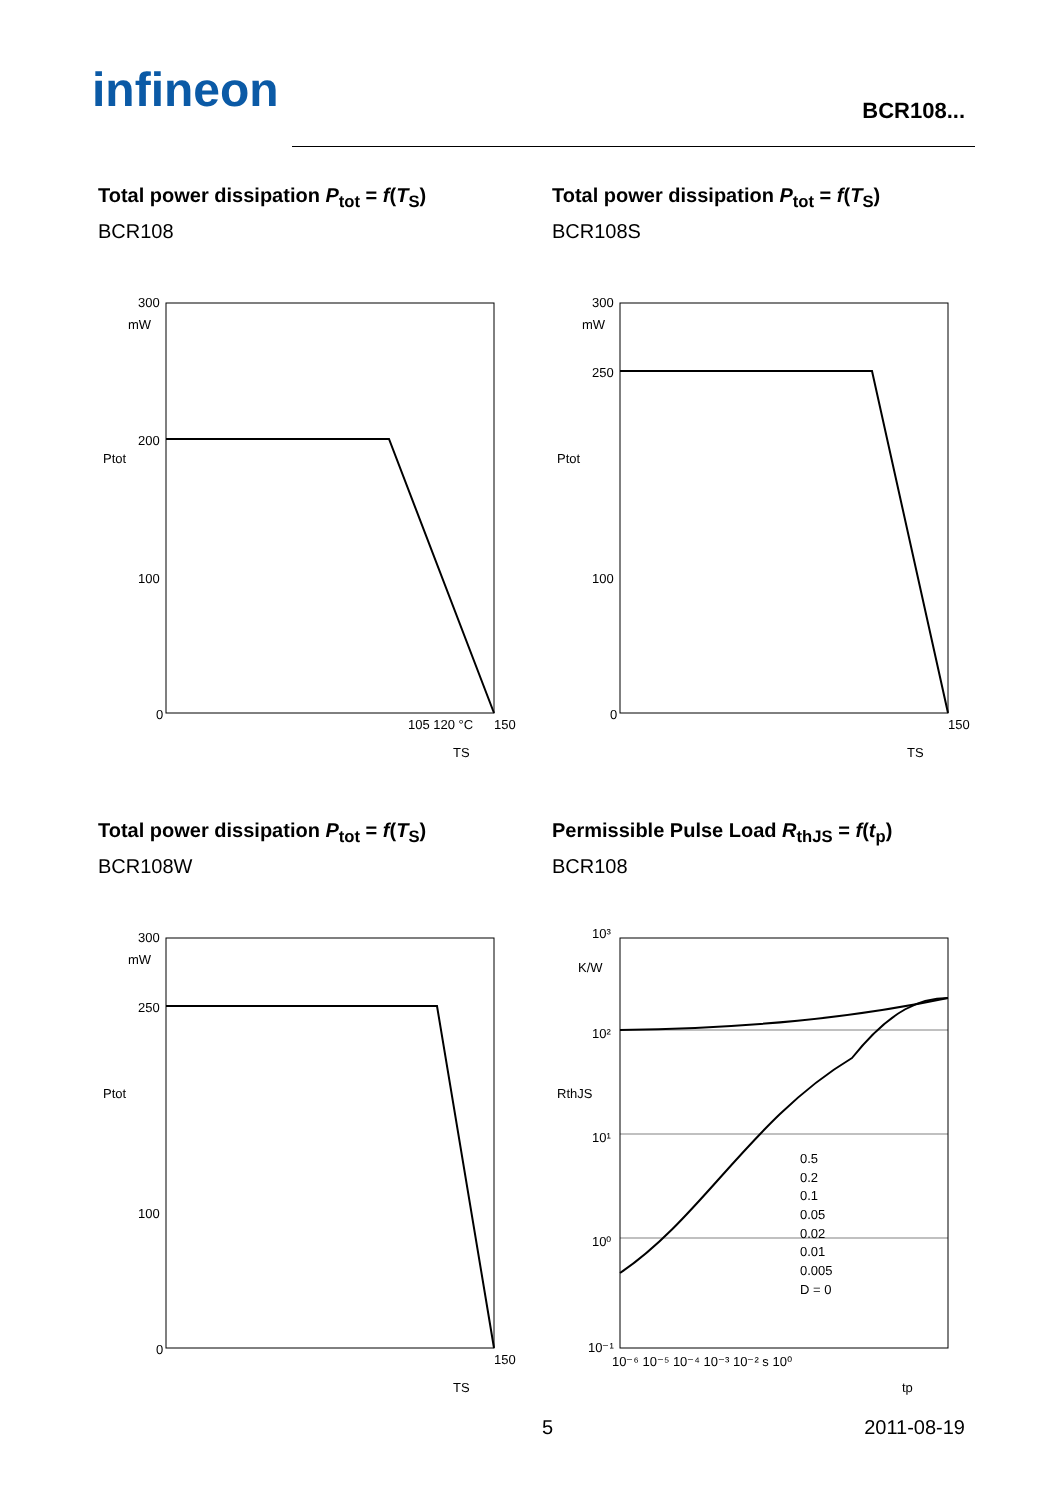infineon BCR108...
Total power dissipation P<sub>tot</sub> = f(T<sub>S</sub>)
BCR108
300
mW
200
100
0
Ptot
TS
150
105 120 °C
Total power dissipation P<sub>tot</sub> = f(T<sub>S</sub>)
BCR108S
300
mW
250
100
0
Ptot
TS
150
Total power dissipation P<sub>tot</sub> = f(T<sub>S</sub>)
BCR108W
300
mW
250
100
0
Ptot
TS
150
Permissible Pulse Load R<sub>thJS</sub> = f(t<sub>p</sub>)
BCR108
10³
K/W
10²
10¹
10⁰
10⁻¹
0.5
0.2
0.1
0.05
0.02
0.01
0.005
D = 0
RthJS
10⁻⁶ 10⁻⁵ 10⁻⁴ 10⁻³ 10⁻² s 10⁰
tp
5 2011-08-19